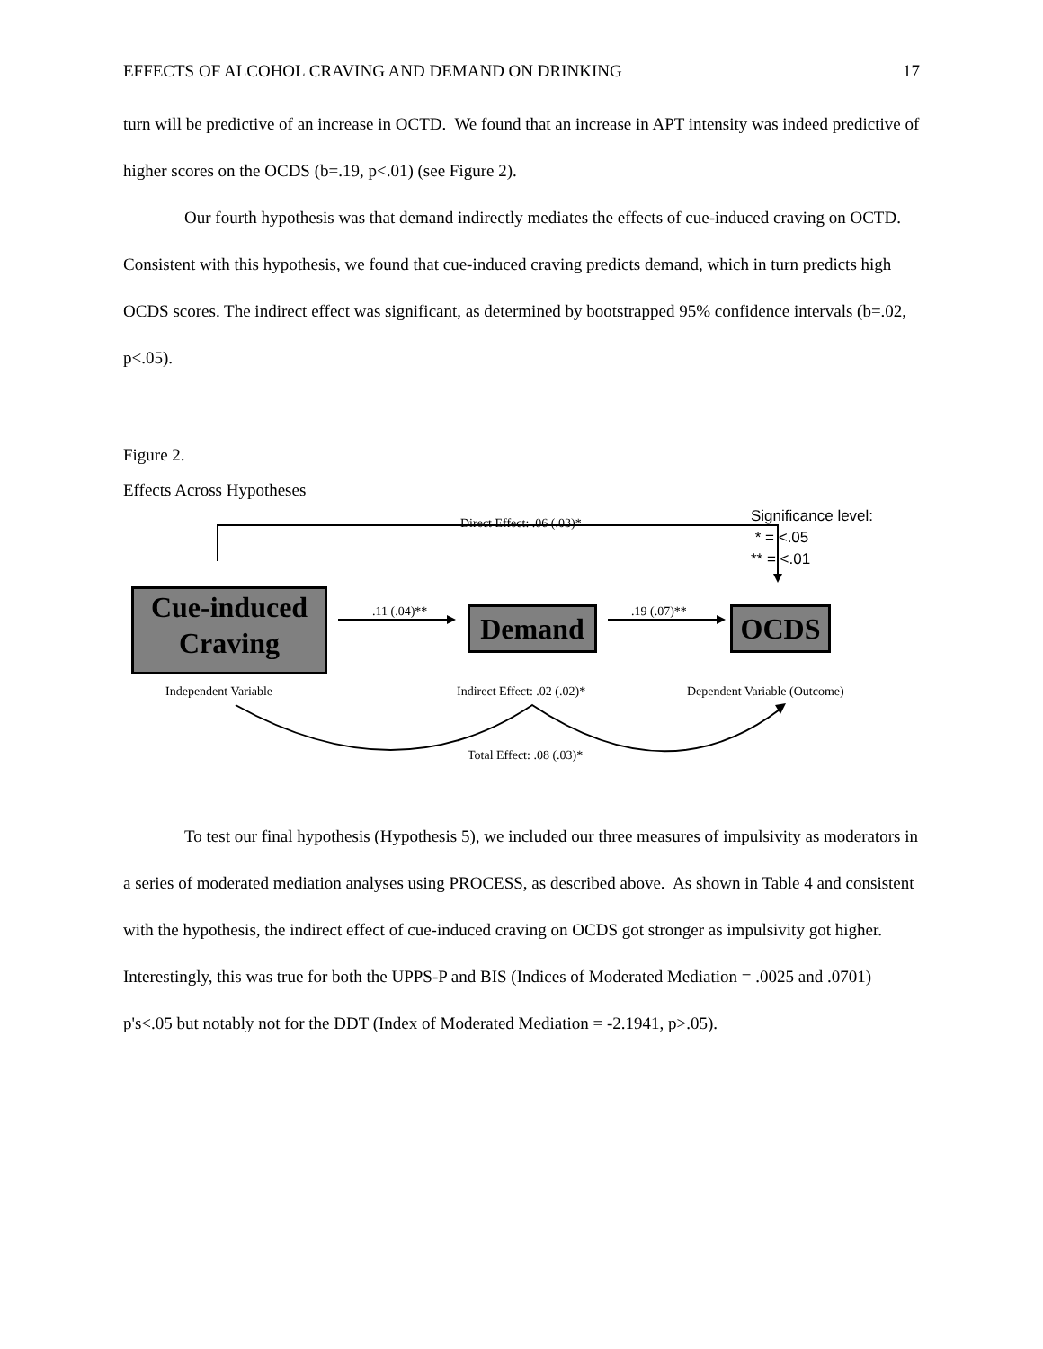EFFECTS OF ALCOHOL CRAVING AND DEMAND ON DRINKING 17
turn will be predictive of an increase in OCTD. We found that an increase in APT intensity was indeed predictive of higher scores on the OCDS (b=.19, p<.01) (see Figure 2).
Our fourth hypothesis was that demand indirectly mediates the effects of cue-induced craving on OCTD. Consistent with this hypothesis, we found that cue-induced craving predicts demand, which in turn predicts high OCDS scores. The indirect effect was significant, as determined by bootstrapped 95% confidence intervals (b=.02, p<.05).
Figure 2.
Effects Across Hypotheses
Significance level:
* = <.05
** = <.01
Direct Effect: .06 (.03)*
Cue-induced
Craving
.11 (.04)** Demand .19 (.07)** OCDS
Independent Variable Indirect Effect: .02 (.02)* Dependent Variable (Outcome)
Total Effect: .08 (.03)*
To test our final hypothesis (Hypothesis 5), we included our three measures of impulsivity as moderators in a series of moderated mediation analyses using PROCESS, as described above. As shown in Table 4 and consistent with the hypothesis, the indirect effect of cue-induced craving on OCDS got stronger as impulsivity got higher. Interestingly, this was true for both the UPPS-P and BIS (Indices of Moderated Mediation = .0025 and .0701) p's<.05 but notably not for the DDT (Index of Moderated Mediation = -2.1941, p>.05).